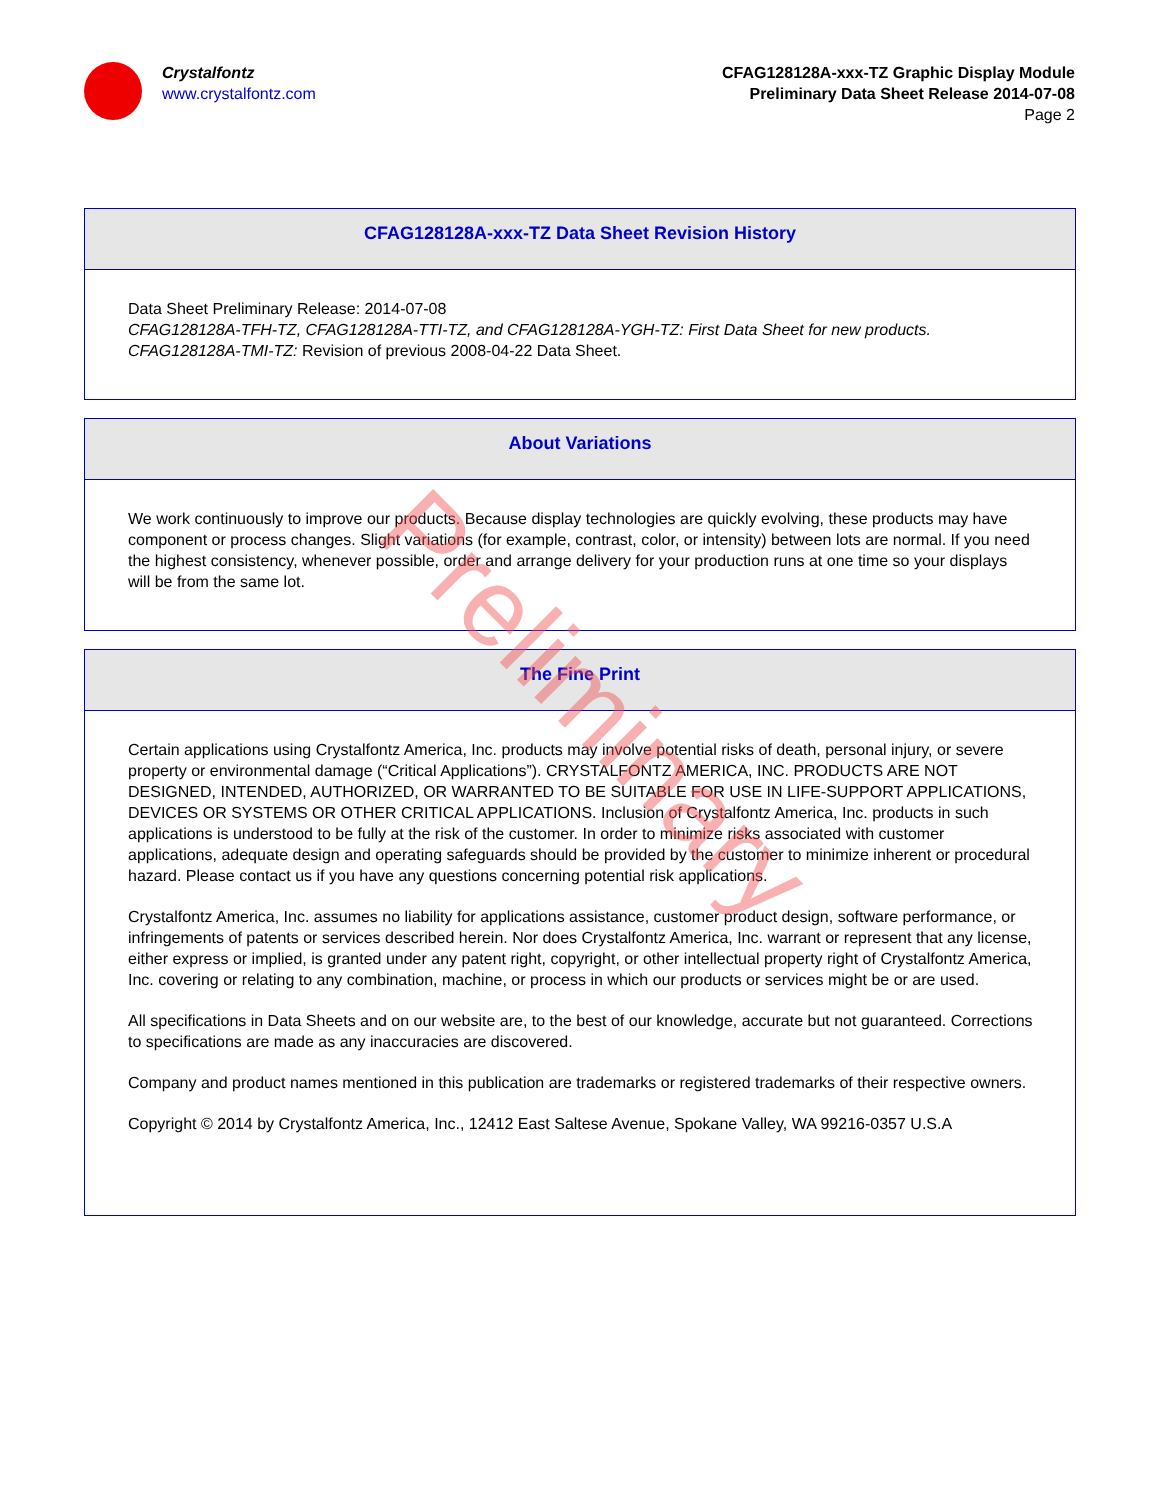Crystalfontz
www.crystalfontz.com
CFAG128128A-xxx-TZ Graphic Display Module
Preliminary Data Sheet Release 2014-07-08
Page 2
CFAG128128A-xxx-TZ Data Sheet Revision History
Data Sheet Preliminary Release: 2014-07-08
CFAG128128A-TFH-TZ, CFAG128128A-TTI-TZ, and CFAG128128A-YGH-TZ: First Data Sheet for new products.
CFAG128128A-TMI-TZ: Revision of previous 2008-04-22 Data Sheet.
About Variations
We work continuously to improve our products. Because display technologies are quickly evolving, these products may have component or process changes. Slight variations (for example, contrast, color, or intensity) between lots are normal. If you need the highest consistency, whenever possible, order and arrange delivery for your production runs at one time so your displays will be from the same lot.
The Fine Print
Certain applications using Crystalfontz America, Inc. products may involve potential risks of death, personal injury, or severe property or environmental damage (“Critical Applications”). CRYSTALFONTZ AMERICA, INC. PRODUCTS ARE NOT DESIGNED, INTENDED, AUTHORIZED, OR WARRANTED TO BE SUITABLE FOR USE IN LIFE-SUPPORT APPLICATIONS, DEVICES OR SYSTEMS OR OTHER CRITICAL APPLICATIONS. Inclusion of Crystalfontz America, Inc. products in such applications is understood to be fully at the risk of the customer. In order to minimize risks associated with customer applications, adequate design and operating safeguards should be provided by the customer to minimize inherent or procedural hazard. Please contact us if you have any questions concerning potential risk applications.
Crystalfontz America, Inc. assumes no liability for applications assistance, customer product design, software performance, or infringements of patents or services described herein. Nor does Crystalfontz America, Inc. warrant or represent that any license, either express or implied, is granted under any patent right, copyright, or other intellectual property right of Crystalfontz America, Inc. covering or relating to any combination, machine, or process in which our products or services might be or are used.
All specifications in Data Sheets and on our website are, to the best of our knowledge, accurate but not guaranteed. Corrections to specifications are made as any inaccuracies are discovered.
Company and product names mentioned in this publication are trademarks or registered trademarks of their respective owners.
Copyright © 2014 by Crystalfontz America, Inc., 12412 East Saltese Avenue, Spokane Valley, WA 99216-0357 U.S.A
Preliminary